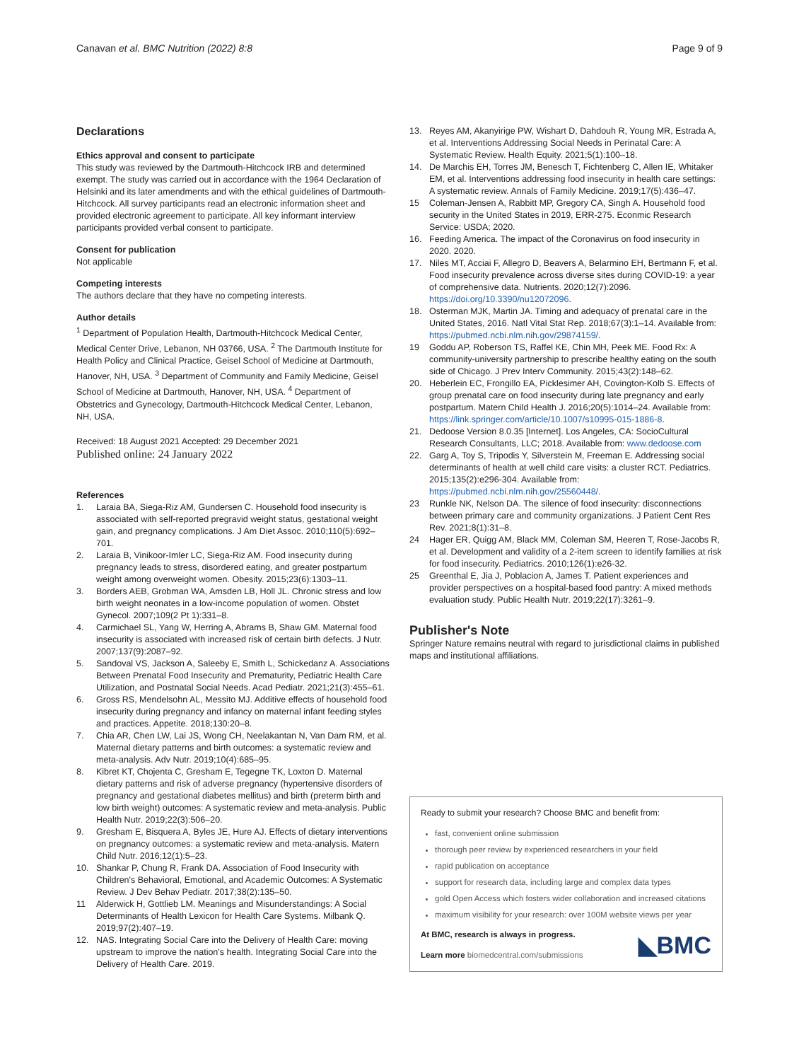Canavan et al. BMC Nutrition (2022) 8:8 Page 9 of 9
Declarations
Ethics approval and consent to participate
This study was reviewed by the Dartmouth-Hitchcock IRB and determined exempt. The study was carried out in accordance with the 1964 Declaration of Helsinki and its later amendments and with the ethical guidelines of Dartmouth-Hitchcock. All survey participants read an electronic information sheet and provided electronic agreement to participate. All key informant interview participants provided verbal consent to participate.
Consent for publication
Not applicable
Competing interests
The authors declare that they have no competing interests.
Author details
<sup>1</sup> Department of Population Health, Dartmouth-Hitchcock Medical Center, Medical Center Drive, Lebanon, NH 03766, USA. <sup>2</sup> The Dartmouth Institute for Health Policy and Clinical Practice, Geisel School of Medicine at Dartmouth, Hanover, NH, USA. <sup>3</sup> Department of Community and Family Medicine, Geisel School of Medicine at Dartmouth, Hanover, NH, USA. <sup>4</sup> Department of Obstetrics and Gynecology, Dartmouth-Hitchcock Medical Center, Lebanon, NH, USA.
Received: 18 August 2021 Accepted: 29 December 2021
Published online: 24 January 2022
References
1. Laraia BA, Siega-Riz AM, Gundersen C. Household food insecurity is associated with self-reported pregravid weight status, gestational weight gain, and pregnancy complications. J Am Diet Assoc. 2010;110(5):692–701.
2. Laraia B, Vinikoor-Imler LC, Siega-Riz AM. Food insecurity during pregnancy leads to stress, disordered eating, and greater postpartum weight among overweight women. Obesity. 2015;23(6):1303–11.
3. Borders AEB, Grobman WA, Amsden LB, Holl JL. Chronic stress and low birth weight neonates in a low-income population of women. Obstet Gynecol. 2007;109(2 Pt 1):331–8.
4. Carmichael SL, Yang W, Herring A, Abrams B, Shaw GM. Maternal food insecurity is associated with increased risk of certain birth defects. J Nutr. 2007;137(9):2087–92.
5. Sandoval VS, Jackson A, Saleeby E, Smith L, Schickedanz A. Associations Between Prenatal Food Insecurity and Prematurity, Pediatric Health Care Utilization, and Postnatal Social Needs. Acad Pediatr. 2021;21(3):455–61.
6. Gross RS, Mendelsohn AL, Messito MJ. Additive effects of household food insecurity during pregnancy and infancy on maternal infant feeding styles and practices. Appetite. 2018;130:20–8.
7. Chia AR, Chen LW, Lai JS, Wong CH, Neelakantan N, Van Dam RM, et al. Maternal dietary patterns and birth outcomes: a systematic review and meta-analysis. Adv Nutr. 2019;10(4):685–95.
8. Kibret KT, Chojenta C, Gresham E, Tegegne TK, Loxton D. Maternal dietary patterns and risk of adverse pregnancy (hypertensive disorders of pregnancy and gestational diabetes mellitus) and birth (preterm birth and low birth weight) outcomes: A systematic review and meta-analysis. Public Health Nutr. 2019;22(3):506–20.
9. Gresham E, Bisquera A, Byles JE, Hure AJ. Effects of dietary interventions on pregnancy outcomes: a systematic review and meta-analysis. Matern Child Nutr. 2016;12(1):5–23.
10. Shankar P, Chung R, Frank DA. Association of Food Insecurity with Children's Behavioral, Emotional, and Academic Outcomes: A Systematic Review. J Dev Behav Pediatr. 2017;38(2):135–50.
11 Alderwick H, Gottlieb LM. Meanings and Misunderstandings: A Social Determinants of Health Lexicon for Health Care Systems. Milbank Q. 2019;97(2):407–19.
12. NAS. Integrating Social Care into the Delivery of Health Care: moving upstream to improve the nation's health. Integrating Social Care into the Delivery of Health Care. 2019.
13. Reyes AM, Akanyirige PW, Wishart D, Dahdouh R, Young MR, Estrada A, et al. Interventions Addressing Social Needs in Perinatal Care: A Systematic Review. Health Equity. 2021;5(1):100–18.
14. De Marchis EH, Torres JM, Benesch T, Fichtenberg C, Allen IE, Whitaker EM, et al. Interventions addressing food insecurity in health care settings: A systematic review. Annals of Family Medicine. 2019;17(5):436–47.
15 Coleman-Jensen A, Rabbitt MP, Gregory CA, Singh A. Household food security in the United States in 2019, ERR-275. Econmic Research Service: USDA; 2020.
16. Feeding America. The impact of the Coronavirus on food insecurity in 2020. 2020.
17. Niles MT, Acciai F, Allegro D, Beavers A, Belarmino EH, Bertmann F, et al. Food insecurity prevalence across diverse sites during COVID-19: a year of comprehensive data. Nutrients. 2020;12(7):2096. https://doi.org/10.3390/nu12072096.
18. Osterman MJK, Martin JA. Timing and adequacy of prenatal care in the United States, 2016. Natl Vital Stat Rep. 2018;67(3):1–14. Available from: https://pubmed.ncbi.nlm.nih.gov/29874159/.
19 Goddu AP, Roberson TS, Raffel KE, Chin MH, Peek ME. Food Rx: A community-university partnership to prescribe healthy eating on the south side of Chicago. J Prev Interv Community. 2015;43(2):148–62.
20. Heberlein EC, Frongillo EA, Picklesimer AH, Covington-Kolb S. Effects of group prenatal care on food insecurity during late pregnancy and early postpartum. Matern Child Health J. 2016;20(5):1014–24. Available from: https://link.springer.com/article/10.1007/s10995-015-1886-8.
21. Dedoose Version 8.0.35 [Internet]. Los Angeles, CA: SocioCultural Research Consultants, LLC; 2018. Available from: www.dedoose.com
22. Garg A, Toy S, Tripodis Y, Silverstein M, Freeman E. Addressing social determinants of health at well child care visits: a cluster RCT. Pediatrics. 2015;135(2):e296-304. Available from: https://pubmed.ncbi.nlm.nih.gov/25560448/.
23 Runkle NK, Nelson DA. The silence of food insecurity: disconnections between primary care and community organizations. J Patient Cent Res Rev. 2021;8(1):31–8.
24 Hager ER, Quigg AM, Black MM, Coleman SM, Heeren T, Rose-Jacobs R, et al. Development and validity of a 2-item screen to identify families at risk for food insecurity. Pediatrics. 2010;126(1):e26-32.
25 Greenthal E, Jia J, Poblacion A, James T. Patient experiences and provider perspectives on a hospital-based food pantry: A mixed methods evaluation study. Public Health Nutr. 2019;22(17):3261–9.
Publisher's Note
Springer Nature remains neutral with regard to jurisdictional claims in published maps and institutional affiliations.
Ready to submit your research? Choose BMC and benefit from:
fast, convenient online submission
thorough peer review by experienced researchers in your field
rapid publication on acceptance
support for research data, including large and complex data types
gold Open Access which fosters wider collaboration and increased citations
maximum visibility for your research: over 100M website views per year
At BMC, research is always in progress.
Learn more biomedcentral.com/submissions
◣BMC